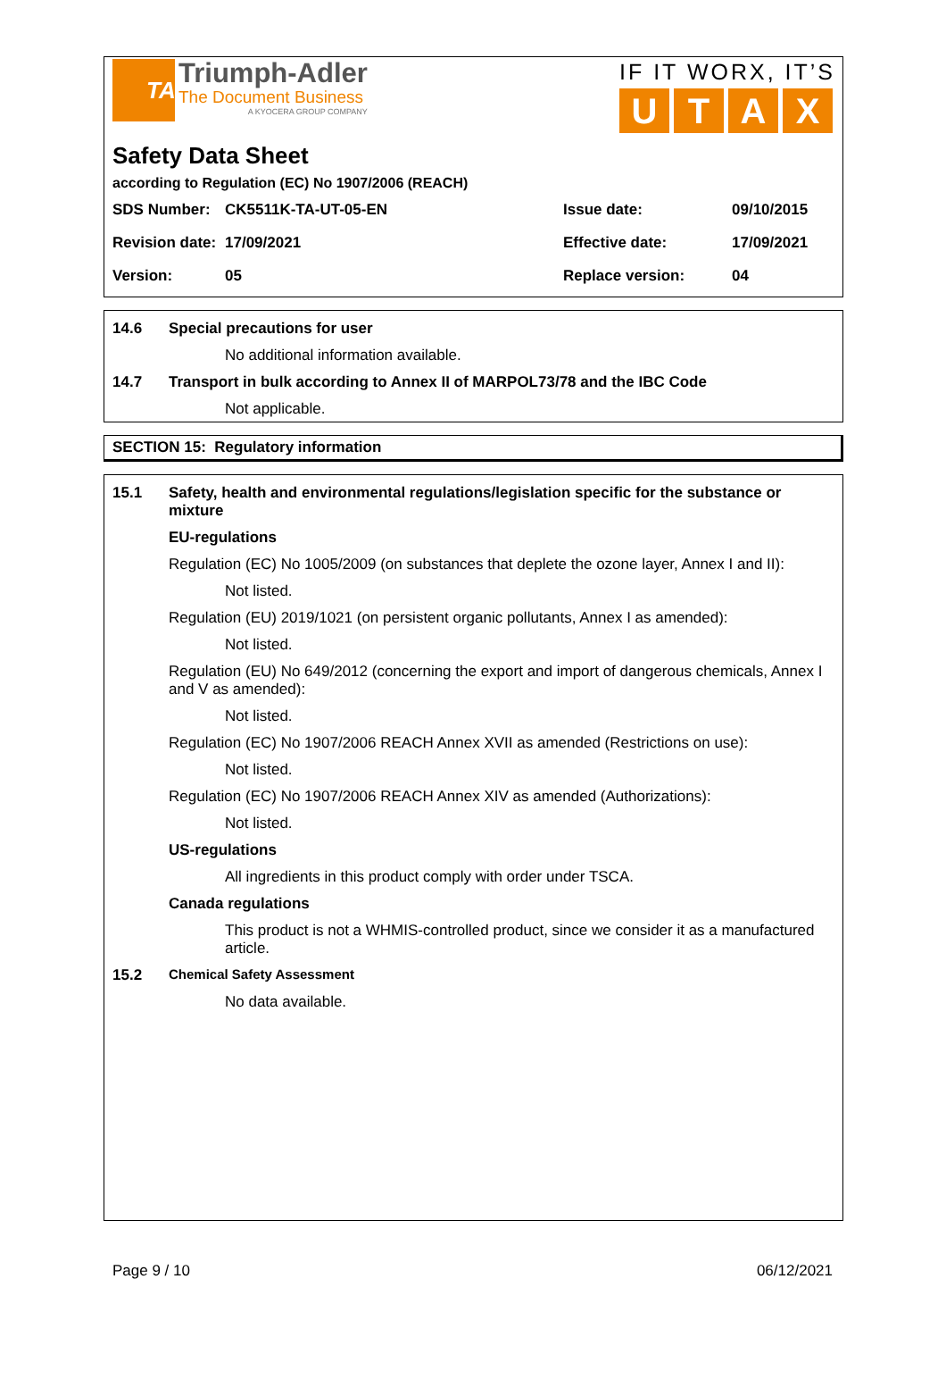TA
Triumph-Adler
The Document Business
A KYOCERA GROUP COMPANY
IF IT WORX, IT’S
UTAX
Safety Data Sheet
according to Regulation (EC) No 1907/2006 (REACH)
| SDS Number: | CK5511K-TA-UT-05-EN | Issue date: | 09/10/2015 |
| Revision date: | 17/09/2021 | Effective date: | 17/09/2021 |
| Version: | 05 | Replace version: | 04 |
14.6 Special precautions for user
No additional information available.
14.7 Transport in bulk according to Annex II of MARPOL73/78 and the IBC Code
Not applicable.
SECTION 15: Regulatory information
15.1 Safety, health and environmental regulations/legislation specific for the substance or mixture
EU-regulations
Regulation (EC) No 1005/2009 (on substances that deplete the ozone layer, Annex I and II):
Not listed.
Regulation (EU) 2019/1021 (on persistent organic pollutants, Annex I as amended):
Not listed.
Regulation (EU) No 649/2012 (concerning the export and import of dangerous chemicals, Annex I and V as amended):
Not listed.
Regulation (EC) No 1907/2006 REACH Annex XVII as amended (Restrictions on use):
Not listed.
Regulation (EC) No 1907/2006 REACH Annex XIV as amended (Authorizations):
Not listed.
US-regulations
All ingredients in this product comply with order under TSCA.
Canada regulations
This product is not a WHMIS-controlled product, since we consider it as a manufactured article.
15.2 Chemical Safety Assessment
No data available.
Page 9 / 10 06/12/2021